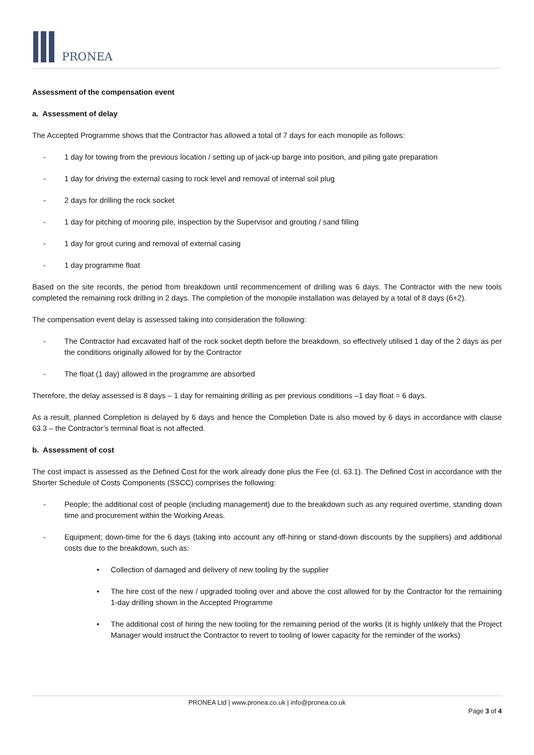PRONEA
Assessment of the compensation event
a. Assessment of delay
The Accepted Programme shows that the Contractor has allowed a total of 7 days for each monopile as follows:
- 1 day for towing from the previous location / setting up of jack-up barge into position, and piling gate preparation
- 1 day for driving the external casing to rock level and removal of internal soil plug
- 2 days for drilling the rock socket
- 1 day for pitching of mooring pile, inspection by the Supervisor and grouting / sand filling
- 1 day for grout curing and removal of external casing
- 1 day programme float
Based on the site records, the period from breakdown until recommencement of drilling was 6 days. The Contractor with the new tools completed the remaining rock drilling in 2 days. The completion of the monopile installation was delayed by a total of 8 days (6+2).
The compensation event delay is assessed taking into consideration the following:
- The Contractor had excavated half of the rock socket depth before the breakdown, so effectively utilised 1 day of the 2 days as per the conditions originally allowed for by the Contractor
- The float (1 day) allowed in the programme are absorbed
Therefore, the delay assessed is 8 days – 1 day for remaining drilling as per previous conditions –1 day float = 6 days.
As a result, planned Completion is delayed by 6 days and hence the Completion Date is also moved by 6 days in accordance with clause 63.3 – the Contractor’s terminal float is not affected.
b. Assessment of cost
The cost impact is assessed as the Defined Cost for the work already done plus the Fee (cl. 63.1). The Defined Cost in accordance with the Shorter Schedule of Costs Components (SSCC) comprises the following:
- People; the additional cost of people (including management) due to the breakdown such as any required overtime, standing down time and procurement within the Working Areas.
- Equipment; down-time for the 6 days (taking into account any off-hiring or stand-down discounts by the suppliers) and additional costs due to the breakdown, such as:
• Collection of damaged and delivery of new tooling by the supplier
• The hire cost of the new / upgraded tooling over and above the cost allowed for by the Contractor for the remaining 1-day drilling shown in the Accepted Programme
• The additional cost of hiring the new tooling for the remaining period of the works (it is highly unlikely that the Project Manager would instruct the Contractor to revert to tooling of lower capacity for the reminder of the works)
PRONEA Ltd | www.pronea.co.uk | info@pronea.co.uk
Page 3 of 4